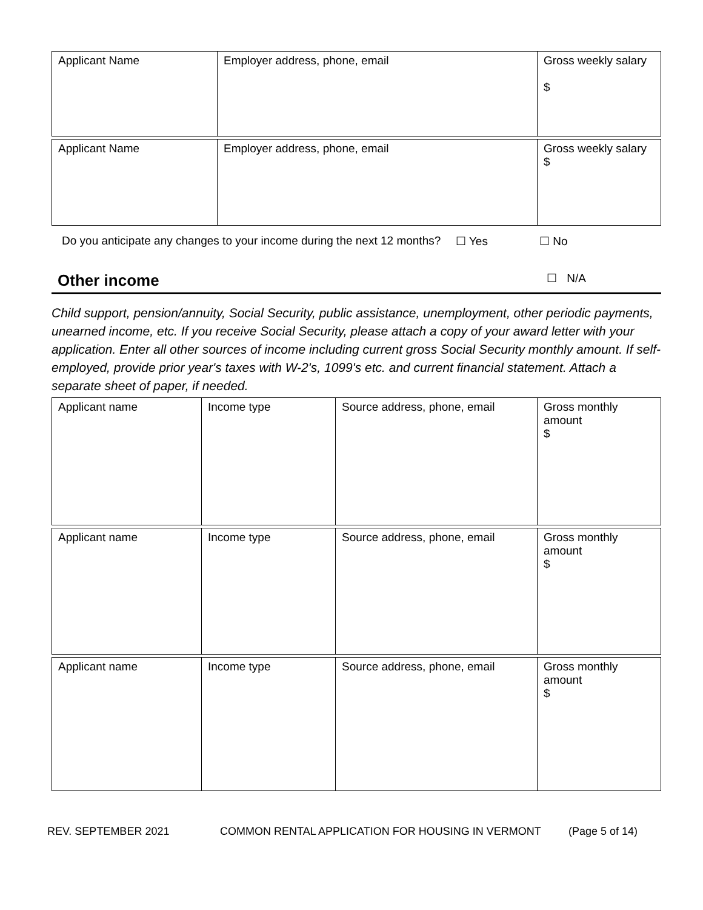| Applicant Name | Employer address, phone, email | Gross weekly salary $ |
| Applicant Name | Employer address, phone, email | Gross weekly salary $ |
Do you anticipate any changes to your income during the next 12 months? ☐ Yes ☐ No
Other income ☐ N/A
Child support, pension/annuity, Social Security, public assistance, unemployment, other periodic payments, unearned income, etc. If you receive Social Security, please attach a copy of your award letter with your application. Enter all other sources of income including current gross Social Security monthly amount. If self-employed, provide prior year's taxes with W-2's, 1099's etc. and current financial statement. Attach a separate sheet of paper, if needed.
| Applicant name | Income type | Source address, phone, email | Gross monthly amount $ |
| Applicant name | Income type | Source address, phone, email | Gross monthly amount $ |
| Applicant name | Income type | Source address, phone, email | Gross monthly amount $ |
REV. SEPTEMBER 2021 COMMON RENTAL APPLICATION FOR HOUSING IN VERMONT (Page 5 of 14)